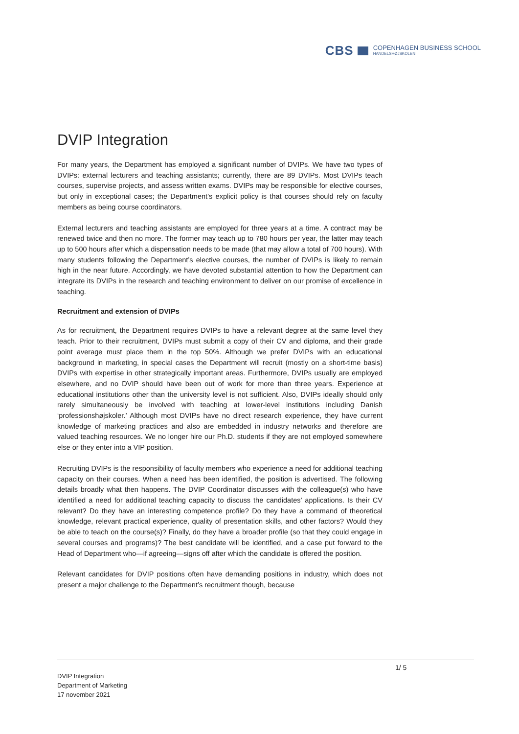CBS
COPENHAGEN BUSINESS SCHOOL
HANDELSHØJSKOLEN
DVIP Integration
For many years, the Department has employed a significant number of DVIPs. We have two types of DVIPs: external lecturers and teaching assistants; currently, there are 89 DVIPs. Most DVIPs teach courses, supervise projects, and assess written exams. DVIPs may be responsible for elective courses, but only in exceptional cases; the Department’s explicit policy is that courses should rely on faculty members as being course coordinators.
External lecturers and teaching assistants are employed for three years at a time. A contract may be renewed twice and then no more. The former may teach up to 780 hours per year, the latter may teach up to 500 hours after which a dispensation needs to be made (that may allow a total of 700 hours). With many students following the Department’s elective courses, the number of DVIPs is likely to remain high in the near future. Accordingly, we have devoted substantial attention to how the Department can integrate its DVIPs in the research and teaching environment to deliver on our promise of excellence in teaching.
Recruitment and extension of DVIPs
As for recruitment, the Department requires DVIPs to have a relevant degree at the same level they teach. Prior to their recruitment, DVIPs must submit a copy of their CV and diploma, and their grade point average must place them in the top 50%. Although we prefer DVIPs with an educational background in marketing, in special cases the Department will recruit (mostly on a short-time basis) DVIPs with expertise in other strategically important areas. Furthermore, DVIPs usually are employed elsewhere, and no DVIP should have been out of work for more than three years. Experience at educational institutions other than the university level is not sufficient. Also, DVIPs ideally should only rarely simultaneously be involved with teaching at lower-level institutions including Danish ‘professionshøjskoler.’ Although most DVIPs have no direct research experience, they have current knowledge of marketing practices and also are embedded in industry networks and therefore are valued teaching resources. We no longer hire our Ph.D. students if they are not employed somewhere else or they enter into a VIP position.
Recruiting DVIPs is the responsibility of faculty members who experience a need for additional teaching capacity on their courses. When a need has been identified, the position is advertised. The following details broadly what then happens. The DVIP Coordinator discusses with the colleague(s) who have identified a need for additional teaching capacity to discuss the candidates’ applications. Is their CV relevant? Do they have an interesting competence profile? Do they have a command of theoretical knowledge, relevant practical experience, quality of presentation skills, and other factors? Would they be able to teach on the course(s)? Finally, do they have a broader profile (so that they could engage in several courses and programs)? The best candidate will be identified, and a case put forward to the Head of Department who—if agreeing—signs off after which the candidate is offered the position.
Relevant candidates for DVIP positions often have demanding positions in industry, which does not present a major challenge to the Department’s recruitment though, because
1/ 5
DVIP Integration
Department of Marketing
17 november 2021